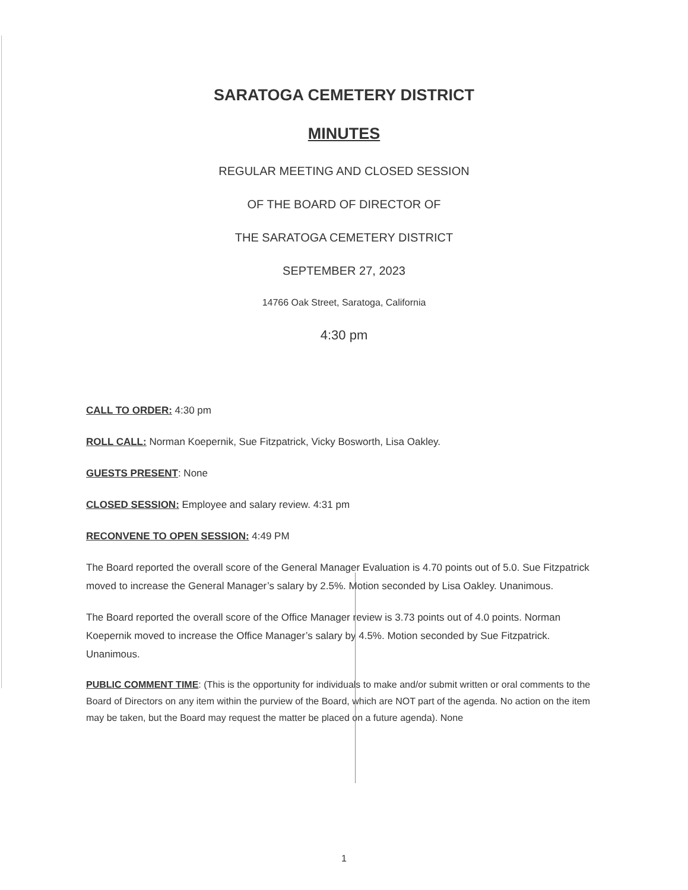SARATOGA CEMETERY DISTRICT
MINUTES
REGULAR MEETING AND CLOSED SESSION
OF THE BOARD OF DIRECTOR OF
THE SARATOGA CEMETERY DISTRICT
SEPTEMBER 27, 2023
14766 Oak Street, Saratoga, California
4:30 pm
CALL TO ORDER: 4:30 pm
ROLL CALL: Norman Koepernik, Sue Fitzpatrick, Vicky Bosworth, Lisa Oakley.
GUESTS PRESENT: None
CLOSED SESSION: Employee and salary review. 4:31 pm
RECONVENE TO OPEN SESSION: 4:49 PM
The Board reported the overall score of the General Manager Evaluation is 4.70 points out of 5.0. Sue Fitzpatrick moved to increase the General Manager’s salary by 2.5%. Motion seconded by Lisa Oakley. Unanimous.
The Board reported the overall score of the Office Manager review is 3.73 points out of 4.0 points. Norman Koepernik moved to increase the Office Manager’s salary by 4.5%. Motion seconded by Sue Fitzpatrick. Unanimous.
PUBLIC COMMENT TIME: (This is the opportunity for individuals to make and/or submit written or oral comments to the Board of Directors on any item within the purview of the Board, which are NOT part of the agenda. No action on the item may be taken, but the Board may request the matter be placed on a future agenda). None
1